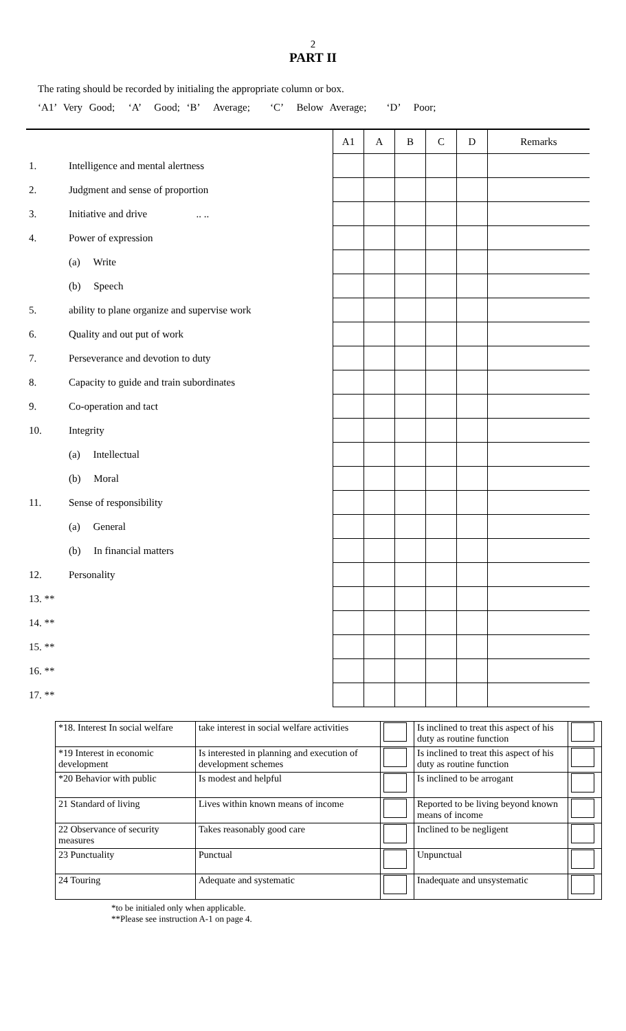2
PART II
The rating should be recorded by initialing the appropriate column or box.
‘A1’ Very Good; ‘A’ Good; ‘B’ Average; ‘C’ Below Average; ‘D’ Poor;
| | | A1 | A | B | C | D | Remarks |
| 1. | Intelligence and mental alertness | | | | | | |
| 2. | Judgment and sense of proportion | | | | | | |
| 3. | Initiative and drive .. .. | | | | | | |
| 4. | Power of expression | | | | | | |
| | (a) Write | | | | | | |
| | (b) Speech | | | | | | |
| 5. | ability to plane organize and supervise work | | | | | | |
| 6. | Quality and out put of work | | | | | | |
| 7. | Perseverance and devotion to duty | | | | | | |
| 8. | Capacity to guide and train subordinates | | | | | | |
| 9. | Co-operation and tact | | | | | | |
| 10. | Integrity | | | | | | |
| | (a) Intellectual | | | | | | |
| | (b) Moral | | | | | | |
| 11. | Sense of responsibility | | | | | | |
| | (a) General | | | | | | |
| | (b) In financial matters | | | | | | |
| 12. | Personality | | | | | | |
| 13. ** | | | | | | | |
| 14. ** | | | | | | | |
| 15. ** | | | | | | | |
| 16. ** | | | | | | | |
| 17. ** | | | | | | | |
| *18. Interest In social welfare | take interest in social welfare activities | | Is inclined to treat this aspect of his duty as routine function | |
| *19 Interest in economic development | Is interested in planning and execution of development schemes | | Is inclined to treat this aspect of his duty as routine function | |
| *20 Behavior with public | Is modest and helpful | | Is inclined to be arrogant | |
| 21 Standard of living | Lives within known means of income | | Reported to be living beyond known means of income | |
| 22 Observance of security measures | Takes reasonably good care | | Inclined to be negligent | |
| 23 Punctuality | Punctual | | Unpunctual | |
| 24 Touring | Adequate and systematic | | Inadequate and unsystematic | |
*to be initialed only when applicable.
**Please see instruction A-1 on page 4.